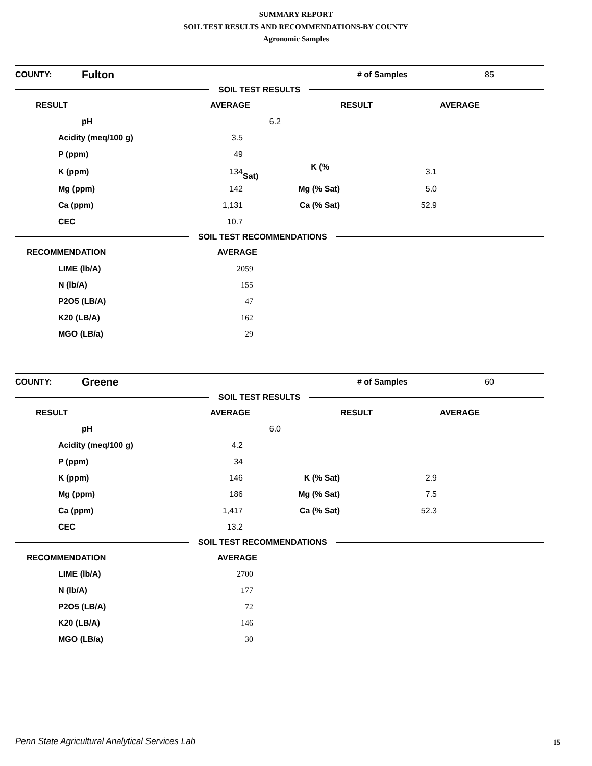SUMMARY REPORT
SOIL TEST RESULTS AND RECOMMENDATIONS-BY COUNTY
Agronomic Samples
| COUNTY: | Fulton | # of Samples | 85 |
SOIL TEST RESULTS
| RESULT | AVERAGE | RESULT | AVERAGE | |
| --- | --- | --- | --- | --- |
| | pH | 6.2 | | |
| | Acidity (meq/100 g) | 3.5 | | | |
| | P (ppm) | 49 | | | |
| | K (ppm) | 134 | K (% Sat) | 3.1 | |
| | Mg (ppm) | 142 | Mg (% Sat) | 5.0 | |
| | Ca (ppm) | 1,131 | Ca (% Sat) | 52.9 | |
| | CEC | 10.7 | | | |
SOIL TEST RECOMMENDATIONS
| RECOMMENDATION | AVERAGE | |
| --- | --- | --- |
| LIME (lb/A) | 2059 | |
| N (lb/A) | 155 | |
| P2O5 (LB/A) | 47 | |
| K20 (LB/A) | 162 | |
| MGO (LB/a) | 29 | |
| COUNTY: | Greene | # of Samples | 60 |
SOIL TEST RESULTS
| RESULT | AVERAGE | RESULT | AVERAGE | |
| --- | --- | --- | --- | --- |
| | pH | 6.0 | | |
| | Acidity (meq/100 g) | 4.2 | | | |
| | P (ppm) | 34 | | | |
| | K (ppm) | 146 | K (% Sat) | 2.9 | |
| | Mg (ppm) | 186 | Mg (% Sat) | 7.5 | |
| | Ca (ppm) | 1,417 | Ca (% Sat) | 52.3 | |
| | CEC | 13.2 | | | |
SOIL TEST RECOMMENDATIONS
| RECOMMENDATION | AVERAGE | |
| --- | --- | --- |
| LIME (lb/A) | 2700 | |
| N (lb/A) | 177 | |
| P2O5 (LB/A) | 72 | |
| K20 (LB/A) | 146 | |
| MGO (LB/a) | 30 | |
Penn State Agricultural Analytical Services Lab
15